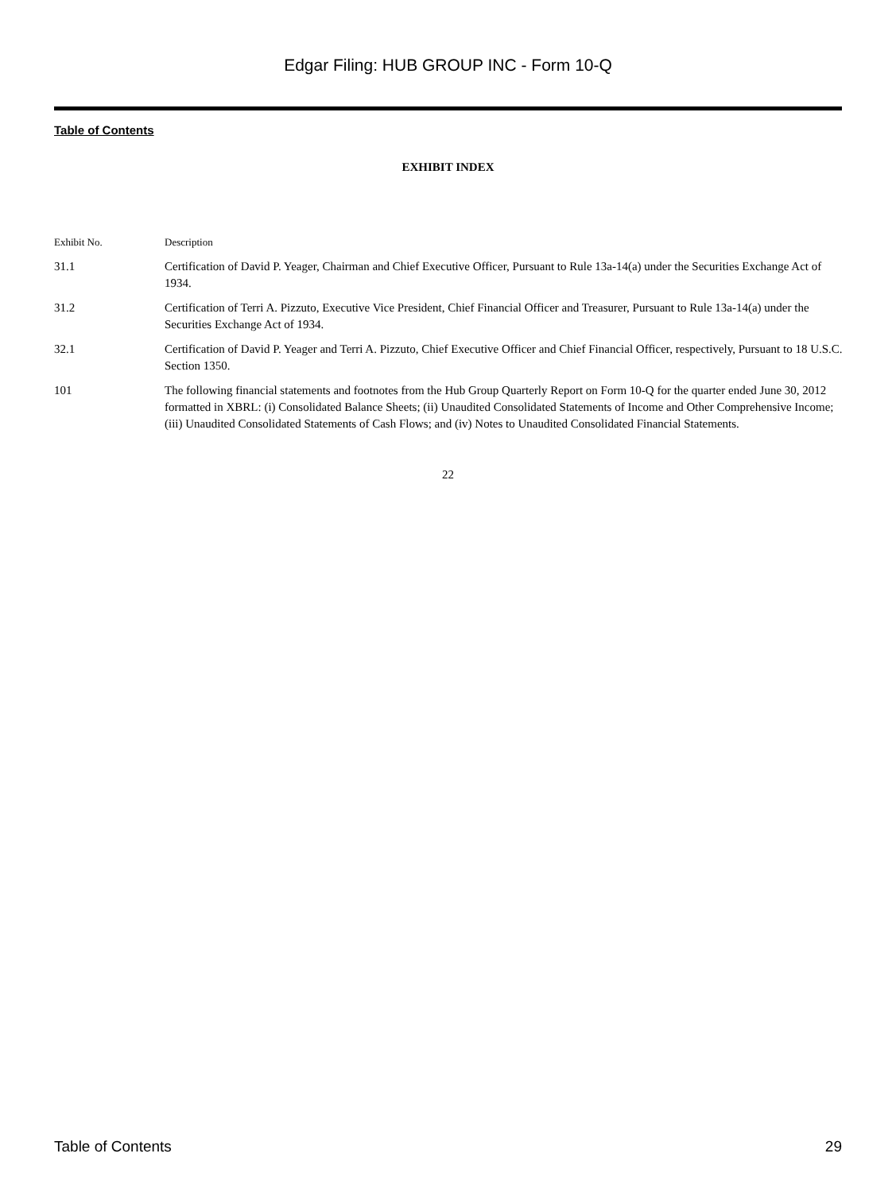Edgar Filing: HUB GROUP INC - Form 10-Q
Table of Contents
EXHIBIT INDEX
| Exhibit No. | Description |
| --- | --- |
| 31.1 | Certification of David P. Yeager, Chairman and Chief Executive Officer, Pursuant to Rule 13a-14(a) under the Securities Exchange Act of 1934. |
| 31.2 | Certification of Terri A. Pizzuto, Executive Vice President, Chief Financial Officer and Treasurer, Pursuant to Rule 13a-14(a) under the Securities Exchange Act of 1934. |
| 32.1 | Certification of David P. Yeager and Terri A. Pizzuto, Chief Executive Officer and Chief Financial Officer, respectively, Pursuant to 18 U.S.C. Section 1350. |
| 101 | The following financial statements and footnotes from the Hub Group Quarterly Report on Form 10-Q for the quarter ended June 30, 2012 formatted in XBRL: (i) Consolidated Balance Sheets; (ii) Unaudited Consolidated Statements of Income and Other Comprehensive Income; (iii) Unaudited Consolidated Statements of Cash Flows; and (iv) Notes to Unaudited Consolidated Financial Statements. |
22
Table of Contents 29